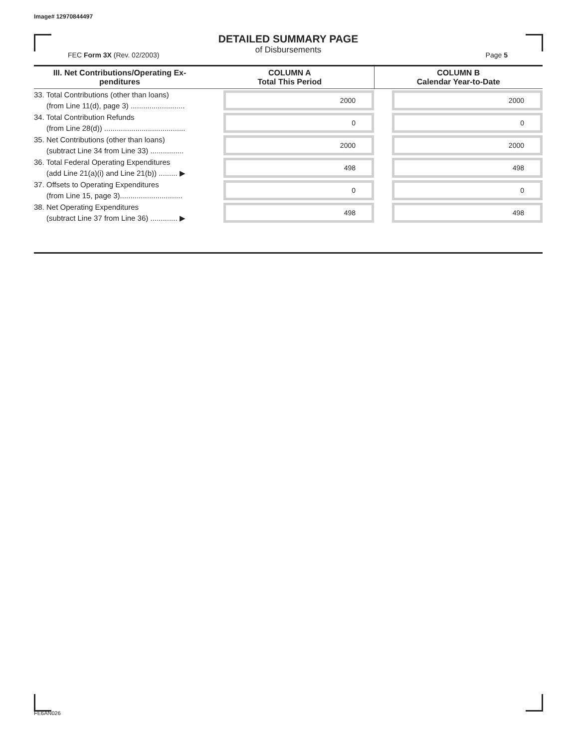Image# 12970844497
DETAILED SUMMARY PAGE
of Disbursements
FEC Form 3X (Rev. 02/2003) Page 5
| III. Net Contributions/Operating Ex- penditures | COLUMN A Total This Period | COLUMN B Calendar Year-to-Date |
| --- | --- | --- |
| 33. Total Contributions (other than loans) (from Line 11(d), page 3) .......................... | 2000 | 2000 |
| 34. Total Contribution Refunds (from Line 28(d)) ....................................... | 0 | 0 |
| 35. Net Contributions (other than loans) (subtract Line 34 from Line 33) ................ | 2000 | 2000 |
| 36. Total Federal Operating Expenditures (add Line 21(a)(i) and Line 21(b)) ......... ▶ | 498 | 498 |
| 37. Offsets to Operating Expenditures (from Line 15, page 3).............................. | 0 | 0 |
| 38. Net Operating Expenditures (subtract Line 37 from Line 36) ............. ▶ | 498 | 498 |
FE6AN026